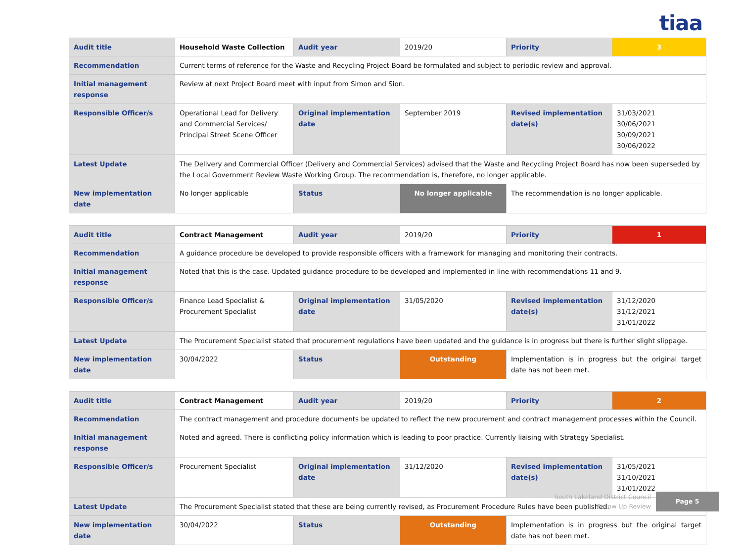tiaa
| Audit title | Household Waste Collection | Audit year | 2019/20 | Priority | 3 |
| Recommendation | Current terms of reference for the Waste and Recycling Project Board be formulated and subject to periodic review and approval. | | | | |
| Initial management response | Review at next Project Board meet with input from Simon and Sion. | | | | |
| Responsible Officer/s | Operational Lead for Delivery and Commercial Services/ Principal Street Scene Officer | Original implementation date | September 2019 | Revised implementation date(s) | 31/03/2021 30/06/2021 30/09/2021 30/06/2022 |
| Latest Update | The Delivery and Commercial Officer (Delivery and Commercial Services) advised that the Waste and Recycling Project Board has now been superseded by the Local Government Review Waste Working Group. The recommendation is, therefore, no longer applicable. | | | | |
| New implementation date | No longer applicable | Status | No longer applicable | The recommendation is no longer applicable. | |
| Audit title | Contract Management | Audit year | 2019/20 | Priority | 1 |
| Recommendation | A guidance procedure be developed to provide responsible officers with a framework for managing and monitoring their contracts. | | | | |
| Initial management response | Noted that this is the case. Updated guidance procedure to be developed and implemented in line with recommendations 11 and 9. | | | | |
| Responsible Officer/s | Finance Lead Specialist & Procurement Specialist | Original implementation date | 31/05/2020 | Revised implementation date(s) | 31/12/2020 31/12/2021 31/01/2022 |
| Latest Update | The Procurement Specialist stated that procurement regulations have been updated and the guidance is in progress but there is further slight slippage. | | | | |
| New implementation date | 30/04/2022 | Status | Outstanding | Implementation is in progress but the original target date has not been met. | |
| Audit title | Contract Management | Audit year | 2019/20 | Priority | 2 |
| Recommendation | The contract management and procedure documents be updated to reflect the new procurement and contract management processes within the Council. | | | | |
| Initial management response | Noted and agreed. There is conflicting policy information which is leading to poor practice. Currently liaising with Strategy Specialist. | | | | |
| Responsible Officer/s | Procurement Specialist | Original implementation date | 31/12/2020 | Revised implementation date(s) | 31/05/2021 31/10/2021 31/01/2022 |
| Latest Update | The Procurement Specialist stated that these are being currently revised, as Procurement Procedure Rules have been published. | | | | |
| New implementation date | 30/04/2022 | Status | Outstanding | Implementation is in progress but the original target date has not been met. | |
South Lakeland District Council
Follow Up Review
Page 5